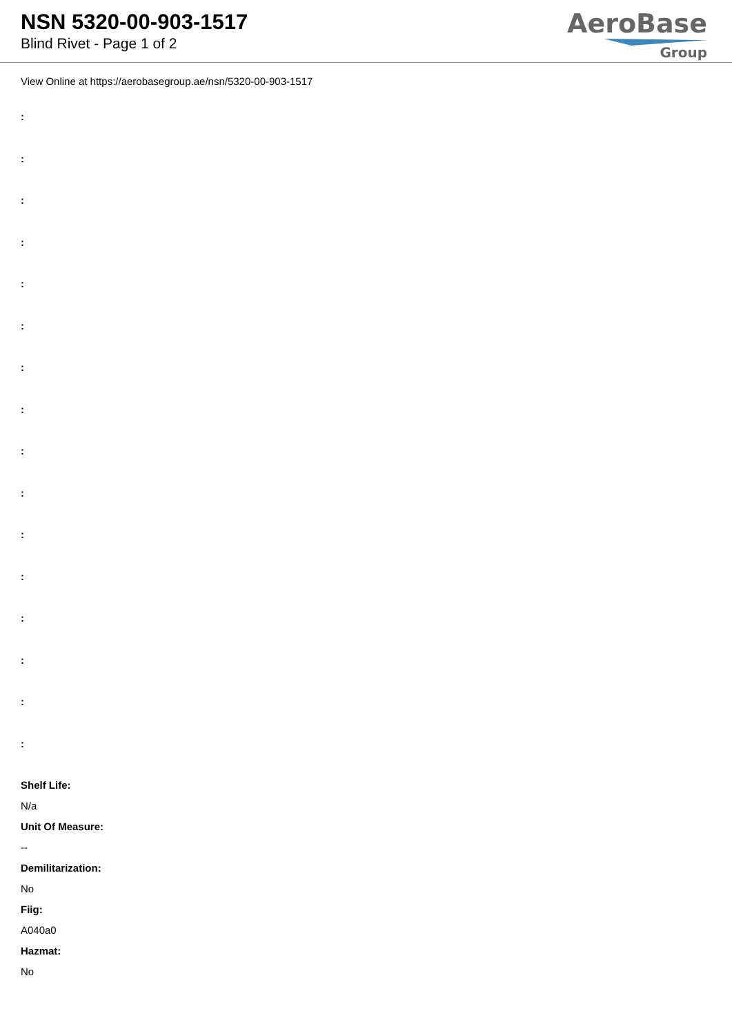NSN 5320-00-903-1517
Blind Rivet - Page 1 of 2
AeroBase
Group
View Online at https://aerobasegroup.ae/nsn/5320-00-903-1517
:
:
:
:
:
:
:
:
:
:
:
:
:
:
:
:
Shelf Life:
N/a
Unit Of Measure:
--
Demilitarization:
No
Fiig:
A040a0
Hazmat:
No